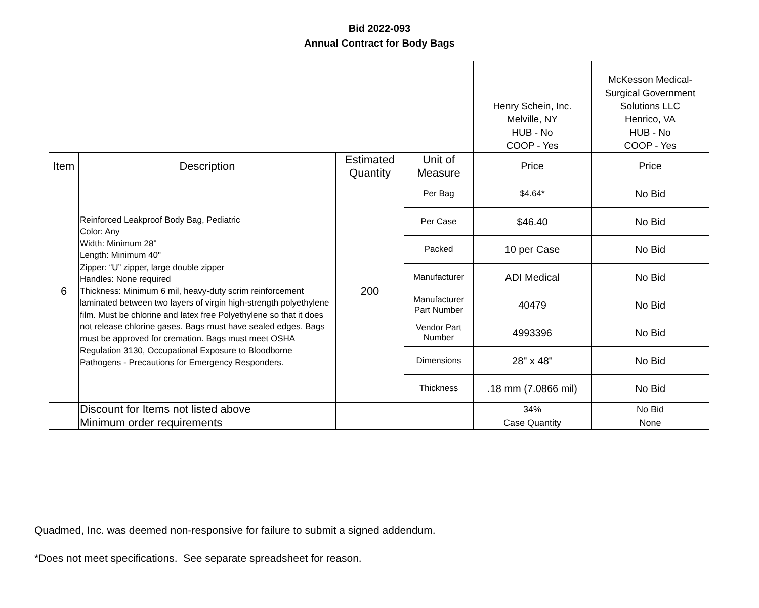Bid 2022-093
Annual Contract for Body Bags
| | | | | Henry Schein, Inc. Melville, NY HUB - No COOP - Yes | McKesson Medical-Surgical Government Solutions LLC Henrico, VA HUB - No COOP - Yes |
| Item | Description | Estimated Quantity | Unit of Measure | Price | Price |
| 6 | Reinforced Leakproof Body Bag, Pediatric Color: Any Width: Minimum 28" Length: Minimum 40" Zipper: “U” zipper, large double zipper Handles: None required Thickness: Minimum 6 mil, heavy-duty scrim reinforcement laminated between two layers of virgin high-strength polyethylene film. Must be chlorine and latex free Polyethylene so that it does not release chlorine gases. Bags must have sealed edges. Bags must be approved for cremation. Bags must meet OSHA Regulation 3130, Occupational Exposure to Bloodborne Pathogens - Precautions for Emergency Responders. | 200 | Per Bag | $4.64* | No Bid |
| | | | Per Case | $46.40 | No Bid |
| | | | Packed | 10 per Case | No Bid |
| | | | Manufacturer | ADI Medical | No Bid |
| | | | Manufacturer Part Number | 40479 | No Bid |
| | | | Vendor Part Number | 4993396 | No Bid |
| | | | Dimensions | 28" x 48" | No Bid |
| | | | Thickness | .18 mm (7.0866 mil) | No Bid |
| | Discount for Items not listed above | | | 34% | No Bid |
| | Minimum order requirements | | | Case Quantity | None |
Quadmed, Inc. was deemed non-responsive for failure to submit a signed addendum.
*Does not meet specifications. See separate spreadsheet for reason.